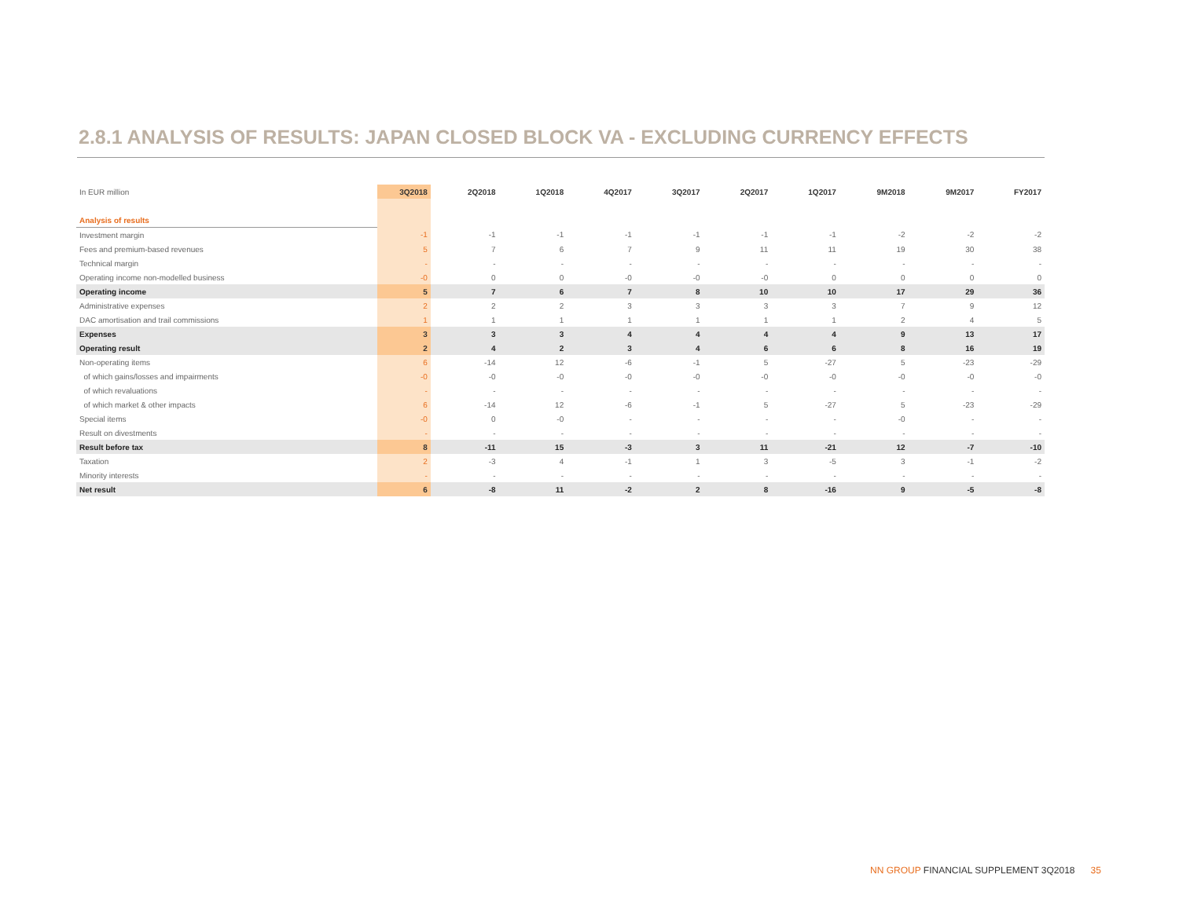2.8.1 ANALYSIS OF RESULTS: JAPAN CLOSED BLOCK VA - EXCLUDING CURRENCY EFFECTS
| In EUR million | 3Q2018 | 2Q2018 | 1Q2018 | 4Q2017 | 3Q2017 | 2Q2017 | 1Q2017 | 9M2018 | 9M2017 | FY2017 |
| --- | --- | --- | --- | --- | --- | --- | --- | --- | --- | --- |
| Analysis of results | | | | | | | | | | |
| Investment margin | -1 | -1 | -1 | -1 | -1 | -1 | -1 | -2 | -2 | -2 |
| Fees and premium-based revenues | 5 | 7 | 6 | 7 | 9 | 11 | 11 | 19 | 30 | 38 |
| Technical margin | - | - | - | - | - | - | - | - | - | - |
| Operating income non-modelled business | -0 | 0 | 0 | -0 | -0 | -0 | 0 | 0 | 0 | 0 |
| Operating income | 5 | 7 | 6 | 7 | 8 | 10 | 10 | 17 | 29 | 36 |
| Administrative expenses | 2 | 2 | 2 | 3 | 3 | 3 | 3 | 7 | 9 | 12 |
| DAC amortisation and trail commissions | 1 | 1 | 1 | 1 | 1 | 1 | 1 | 2 | 4 | 5 |
| Expenses | 3 | 3 | 3 | 4 | 4 | 4 | 4 | 9 | 13 | 17 |
| Operating result | 2 | 4 | 2 | 3 | 4 | 6 | 6 | 8 | 16 | 19 |
| Non-operating items | 6 | -14 | 12 | -6 | -1 | 5 | -27 | 5 | -23 | -29 |
| of which gains/losses and impairments | -0 | -0 | -0 | -0 | -0 | -0 | -0 | -0 | -0 | -0 |
| of which revaluations | - | - | - | - | - | - | - | - | - | - |
| of which market & other impacts | 6 | -14 | 12 | -6 | -1 | 5 | -27 | 5 | -23 | -29 |
| Special items | -0 | 0 | -0 | - | - | - | - | -0 | - | - |
| Result on divestments | - | - | - | - | - | - | - | - | - | - |
| Result before tax | 8 | -11 | 15 | -3 | 3 | 11 | -21 | 12 | -7 | -10 |
| Taxation | 2 | -3 | 4 | -1 | 1 | 3 | -5 | 3 | -1 | -2 |
| Minority interests | - | - | - | - | - | - | - | - | - | - |
| Net result | 6 | -8 | 11 | -2 | 2 | 8 | -16 | 9 | -5 | -8 |
NN GROUP FINANCIAL SUPPLEMENT 3Q2018 35